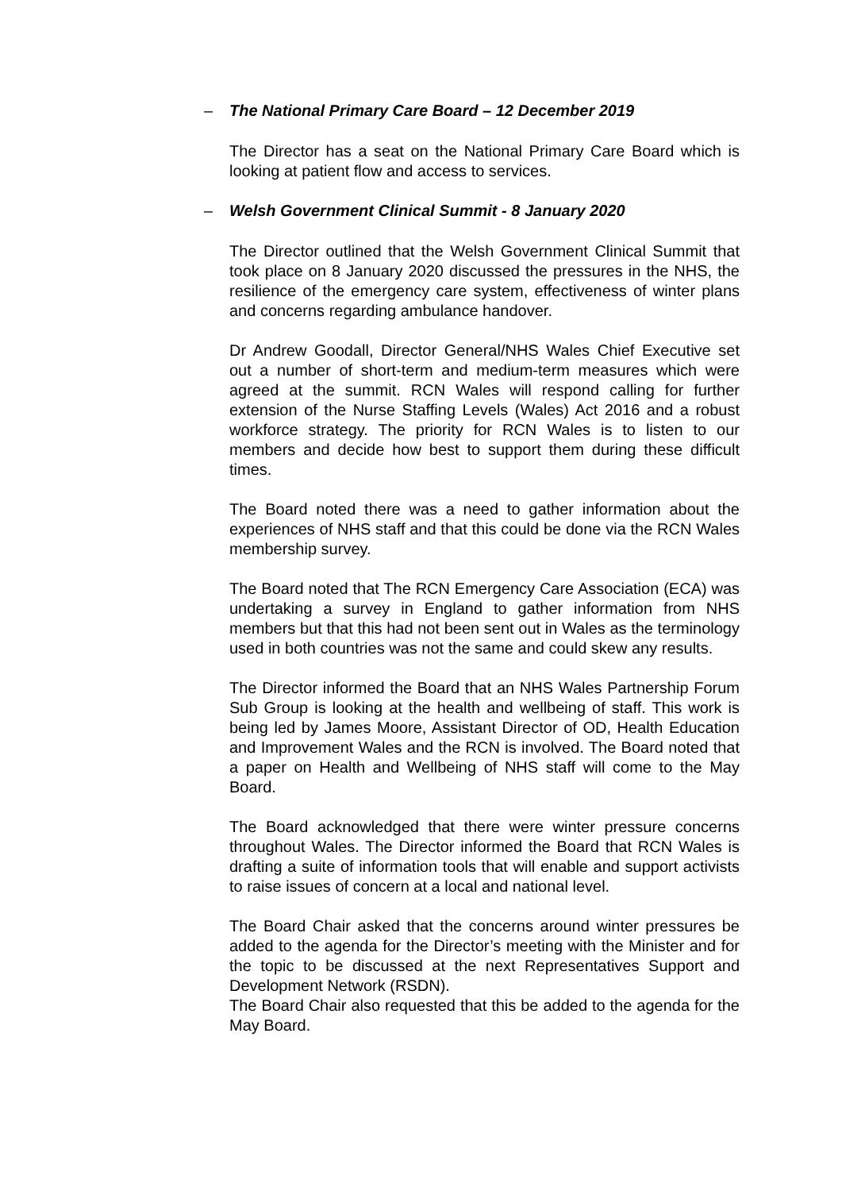– The National Primary Care Board – 12 December 2019
The Director has a seat on the National Primary Care Board which is looking at patient flow and access to services.
– Welsh Government Clinical Summit - 8 January 2020
The Director outlined that the Welsh Government Clinical Summit that took place on 8 January 2020 discussed the pressures in the NHS, the resilience of the emergency care system, effectiveness of winter plans and concerns regarding ambulance handover.
Dr Andrew Goodall, Director General/NHS Wales Chief Executive set out a number of short-term and medium-term measures which were agreed at the summit. RCN Wales will respond calling for further extension of the Nurse Staffing Levels (Wales) Act 2016 and a robust workforce strategy. The priority for RCN Wales is to listen to our members and decide how best to support them during these difficult times.
The Board noted there was a need to gather information about the experiences of NHS staff and that this could be done via the RCN Wales membership survey.
The Board noted that The RCN Emergency Care Association (ECA) was undertaking a survey in England to gather information from NHS members but that this had not been sent out in Wales as the terminology used in both countries was not the same and could skew any results.
The Director informed the Board that an NHS Wales Partnership Forum Sub Group is looking at the health and wellbeing of staff. This work is being led by James Moore, Assistant Director of OD, Health Education and Improvement Wales and the RCN is involved. The Board noted that a paper on Health and Wellbeing of NHS staff will come to the May Board.
The Board acknowledged that there were winter pressure concerns throughout Wales. The Director informed the Board that RCN Wales is drafting a suite of information tools that will enable and support activists to raise issues of concern at a local and national level.
The Board Chair asked that the concerns around winter pressures be added to the agenda for the Director’s meeting with the Minister and for the topic to be discussed at the next Representatives Support and Development Network (RSDN).
The Board Chair also requested that this be added to the agenda for the May Board.